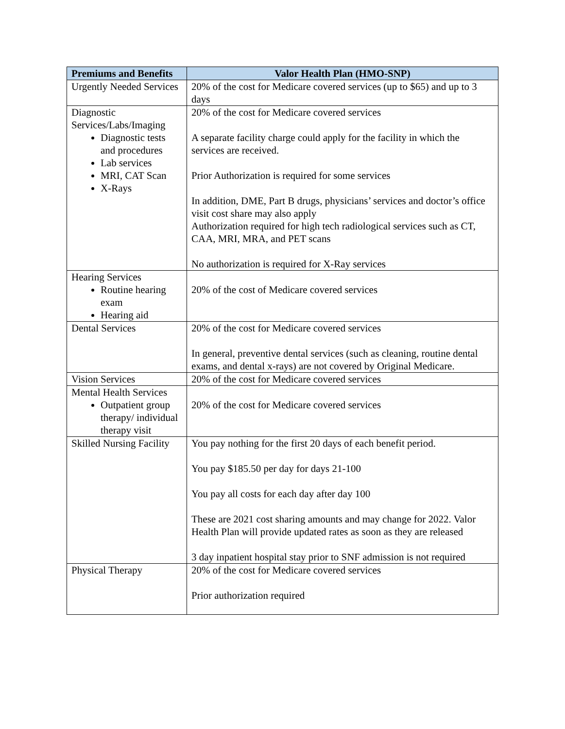| Premiums and Benefits | Valor Health Plan (HMO-SNP) |
| --- | --- |
| Urgently Needed Services | 20% of the cost for Medicare covered services (up to $65) and up to 3 days |
| Diagnostic Services/Labs/Imaging Diagnostic tests and procedures Lab services MRI, CAT Scan X-Rays | 20% of the cost for Medicare covered services A separate facility charge could apply for the facility in which the services are received. Prior Authorization is required for some services In addition, DME, Part B drugs, physicians’ services and doctor’s office visit cost share may also apply Authorization required for high tech radiological services such as CT, CAA, MRI, MRA, and PET scans No authorization is required for X-Ray services |
| Hearing Services Routine hearing exam Hearing aid | 20% of the cost of Medicare covered services |
| Dental Services | 20% of the cost for Medicare covered services In general, preventive dental services (such as cleaning, routine dental exams, and dental x-rays) are not covered by Original Medicare. |
| Vision Services | 20% of the cost for Medicare covered services |
| Mental Health Services Outpatient group therapy/ individual therapy visit | 20% of the cost for Medicare covered services |
| Skilled Nursing Facility | You pay nothing for the first 20 days of each benefit period. You pay $185.50 per day for days 21-100 You pay all costs for each day after day 100 These are 2021 cost sharing amounts and may change for 2022. Valor Health Plan will provide updated rates as soon as they are released 3 day inpatient hospital stay prior to SNF admission is not required |
| Physical Therapy | 20% of the cost for Medicare covered services Prior authorization required |